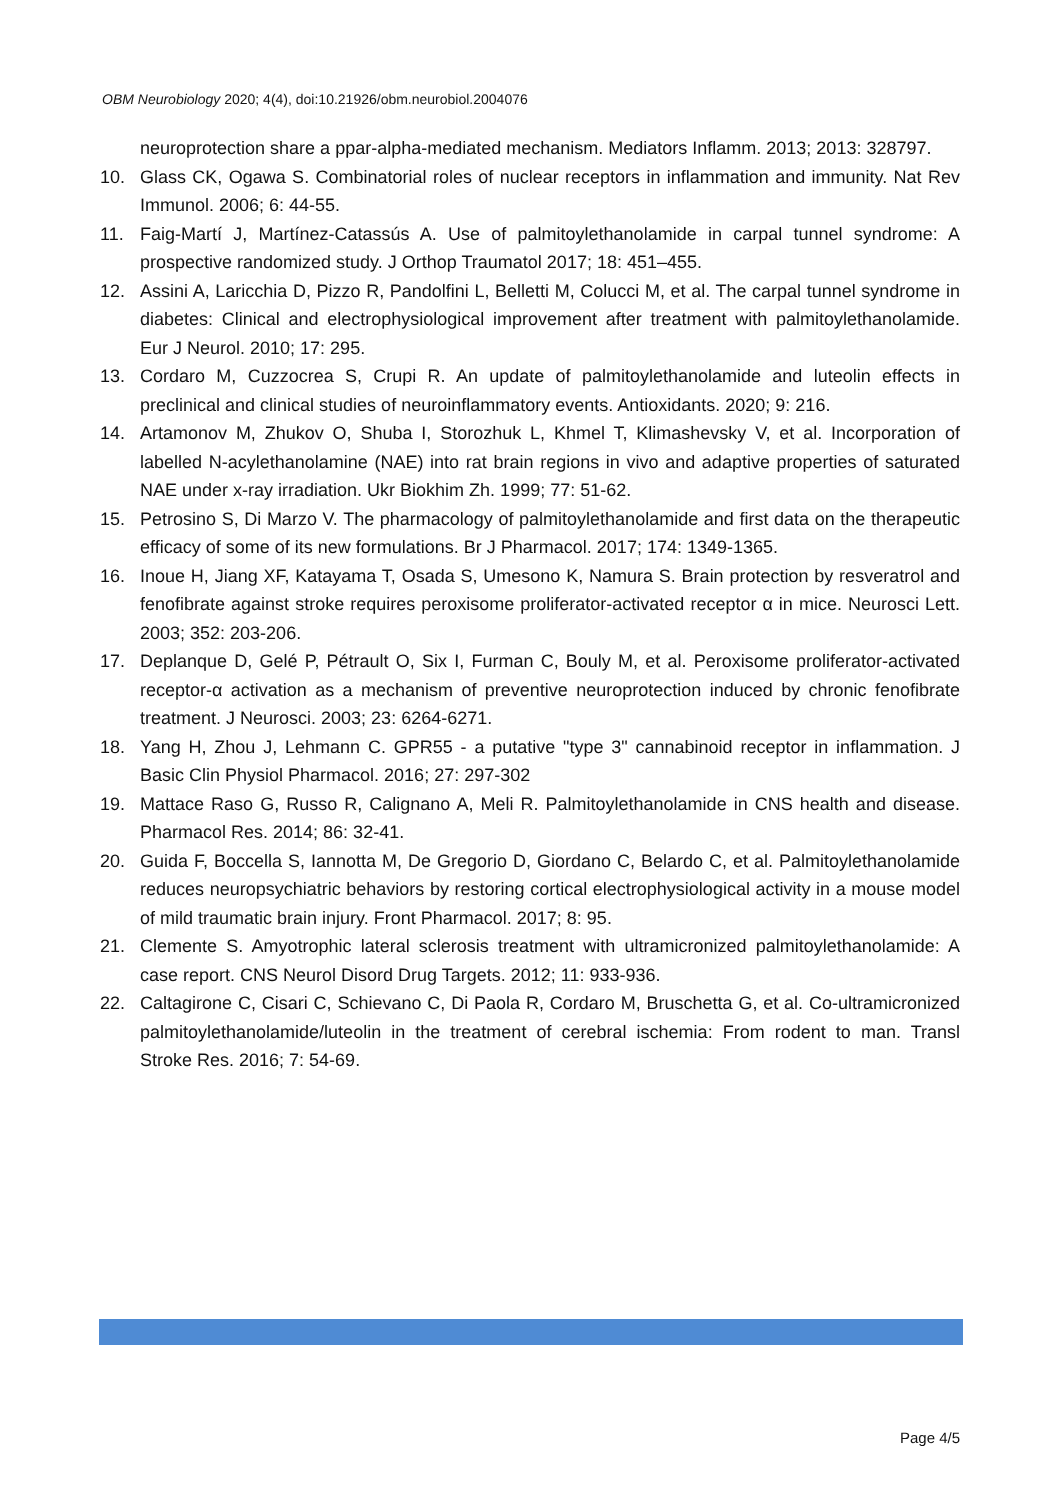OBM Neurobiology 2020; 4(4), doi:10.21926/obm.neurobiol.2004076
neuroprotection share a ppar-alpha-mediated mechanism. Mediators Inflamm. 2013; 2013: 328797.
10. Glass CK, Ogawa S. Combinatorial roles of nuclear receptors in inflammation and immunity. Nat Rev Immunol. 2006; 6: 44-55.
11. Faig-Martí J, Martínez-Catassús A. Use of palmitoylethanolamide in carpal tunnel syndrome: A prospective randomized study. J Orthop Traumatol 2017; 18: 451–455.
12. Assini A, Laricchia D, Pizzo R, Pandolfini L, Belletti M, Colucci M, et al. The carpal tunnel syndrome in diabetes: Clinical and electrophysiological improvement after treatment with palmitoylethanolamide. Eur J Neurol. 2010; 17: 295.
13. Cordaro M, Cuzzocrea S, Crupi R. An update of palmitoylethanolamide and luteolin effects in preclinical and clinical studies of neuroinflammatory events. Antioxidants. 2020; 9: 216.
14. Artamonov M, Zhukov O, Shuba I, Storozhuk L, Khmel T, Klimashevsky V, et al. Incorporation of labelled N-acylethanolamine (NAE) into rat brain regions in vivo and adaptive properties of saturated NAE under x-ray irradiation. Ukr Biokhim Zh. 1999; 77: 51-62.
15. Petrosino S, Di Marzo V. The pharmacology of palmitoylethanolamide and first data on the therapeutic efficacy of some of its new formulations. Br J Pharmacol. 2017; 174: 1349-1365.
16. Inoue H, Jiang XF, Katayama T, Osada S, Umesono K, Namura S. Brain protection by resveratrol and fenofibrate against stroke requires peroxisome proliferator-activated receptor α in mice. Neurosci Lett. 2003; 352: 203-206.
17. Deplanque D, Gelé P, Pétrault O, Six I, Furman C, Bouly M, et al. Peroxisome proliferator-activated receptor-α activation as a mechanism of preventive neuroprotection induced by chronic fenofibrate treatment. J Neurosci. 2003; 23: 6264-6271.
18. Yang H, Zhou J, Lehmann C. GPR55 - a putative "type 3" cannabinoid receptor in inflammation. J Basic Clin Physiol Pharmacol. 2016; 27: 297-302
19. Mattace Raso G, Russo R, Calignano A, Meli R. Palmitoylethanolamide in CNS health and disease. Pharmacol Res. 2014; 86: 32-41.
20. Guida F, Boccella S, Iannotta M, De Gregorio D, Giordano C, Belardo C, et al. Palmitoylethanolamide reduces neuropsychiatric behaviors by restoring cortical electrophysiological activity in a mouse model of mild traumatic brain injury. Front Pharmacol. 2017; 8: 95.
21. Clemente S. Amyotrophic lateral sclerosis treatment with ultramicronized palmitoylethanolamide: A case report. CNS Neurol Disord Drug Targets. 2012; 11: 933-936.
22. Caltagirone C, Cisari C, Schievano C, Di Paola R, Cordaro M, Bruschetta G, et al. Co-ultramicronized palmitoylethanolamide/luteolin in the treatment of cerebral ischemia: From rodent to man. Transl Stroke Res. 2016; 7: 54-69.
Page 4/5